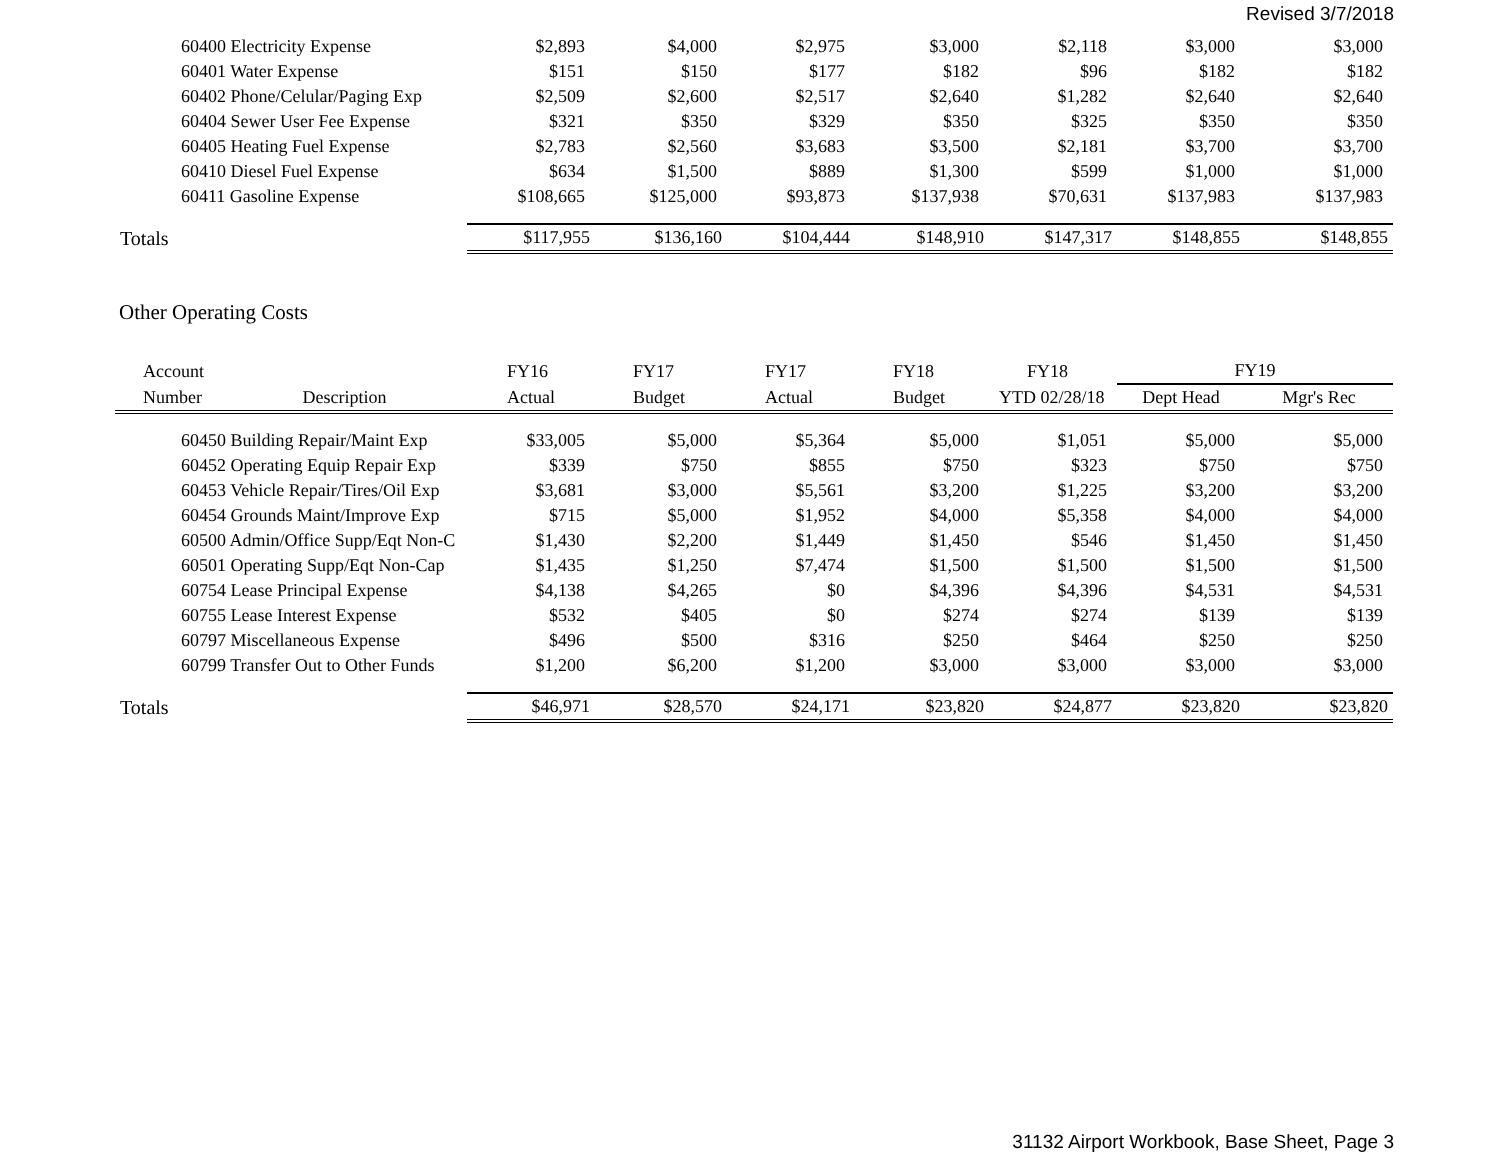Revised 3/7/2018
| 60400 Electricity Expense | $2,893 | $4,000 | $2,975 | $3,000 | $2,118 | $3,000 | $3,000 |
| 60401 Water Expense | $151 | $150 | $177 | $182 | $96 | $182 | $182 |
| 60402 Phone/Celular/Paging Exp | $2,509 | $2,600 | $2,517 | $2,640 | $1,282 | $2,640 | $2,640 |
| 60404 Sewer User Fee Expense | $321 | $350 | $329 | $350 | $325 | $350 | $350 |
| 60405 Heating Fuel Expense | $2,783 | $2,560 | $3,683 | $3,500 | $2,181 | $3,700 | $3,700 |
| 60410 Diesel Fuel Expense | $634 | $1,500 | $889 | $1,300 | $599 | $1,000 | $1,000 |
| 60411 Gasoline Expense | $108,665 | $125,000 | $93,873 | $137,938 | $70,631 | $137,983 | $137,983 |
| Totals | $117,955 | $136,160 | $104,444 | $148,910 | $147,317 | $148,855 | $148,855 |
Other Operating Costs
| Account | FY16 | FY17 | FY17 | FY18 | FY18 | FY19 | |
| --- | --- | --- | --- | --- | --- | --- | --- |
| Number Description | Actual | Budget | Actual | Budget | YTD 02/28/18 | Dept Head | Mgr's Rec |
| 60450 Building Repair/Maint Exp | $33,005 | $5,000 | $5,364 | $5,000 | $1,051 | $5,000 | $5,000 |
| 60452 Operating Equip Repair Exp | $339 | $750 | $855 | $750 | $323 | $750 | $750 |
| 60453 Vehicle Repair/Tires/Oil Exp | $3,681 | $3,000 | $5,561 | $3,200 | $1,225 | $3,200 | $3,200 |
| 60454 Grounds Maint/Improve Exp | $715 | $5,000 | $1,952 | $4,000 | $5,358 | $4,000 | $4,000 |
| 60500 Admin/Office Supp/Eqt Non-C | $1,430 | $2,200 | $1,449 | $1,450 | $546 | $1,450 | $1,450 |
| 60501 Operating Supp/Eqt Non-Cap | $1,435 | $1,250 | $7,474 | $1,500 | $1,500 | $1,500 | $1,500 |
| 60754 Lease Principal Expense | $4,138 | $4,265 | $0 | $4,396 | $4,396 | $4,531 | $4,531 |
| 60755 Lease Interest Expense | $532 | $405 | $0 | $274 | $274 | $139 | $139 |
| 60797 Miscellaneous Expense | $496 | $500 | $316 | $250 | $464 | $250 | $250 |
| 60799 Transfer Out to Other Funds | $1,200 | $6,200 | $1,200 | $3,000 | $3,000 | $3,000 | $3,000 |
| Totals | $46,971 | $28,570 | $24,171 | $23,820 | $24,877 | $23,820 | $23,820 |
31132 Airport Workbook, Base Sheet, Page 3